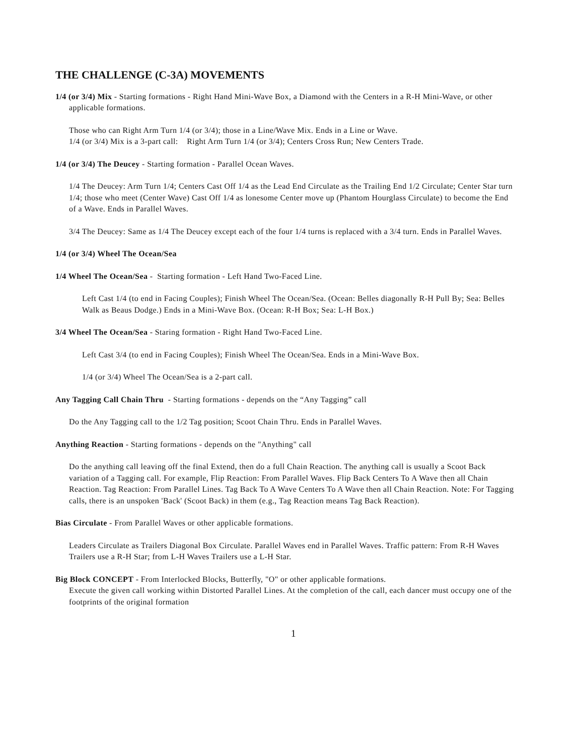THE CHALLENGE (C-3A) MOVEMENTS
1/4 (or 3/4) Mix - Starting formations - Right Hand Mini-Wave Box, a Diamond with the Centers in a R-H Mini-Wave, or other applicable formations.
Those who can Right Arm Turn 1/4 (or 3/4); those in a Line/Wave Mix. Ends in a Line or Wave.
1/4 (or 3/4) Mix is a 3-part call: Right Arm Turn 1/4 (or 3/4); Centers Cross Run; New Centers Trade.
1/4 (or 3/4) The Deucey - Starting formation - Parallel Ocean Waves.
1/4 The Deucey: Arm Turn 1/4; Centers Cast Off 1/4 as the Lead End Circulate as the Trailing End 1/2 Circulate; Center Star turn 1/4; those who meet (Center Wave) Cast Off 1/4 as lonesome Center move up (Phantom Hourglass Circulate) to become the End of a Wave. Ends in Parallel Waves.
3/4 The Deucey: Same as 1/4 The Deucey except each of the four 1/4 turns is replaced with a 3/4 turn. Ends in Parallel Waves.
1/4 (or 3/4) Wheel The Ocean/Sea
1/4 Wheel The Ocean/Sea - Starting formation - Left Hand Two-Faced Line.
Left Cast 1/4 (to end in Facing Couples); Finish Wheel The Ocean/Sea. (Ocean: Belles diagonally R-H Pull By; Sea: Belles Walk as Beaus Dodge.) Ends in a Mini-Wave Box. (Ocean: R-H Box; Sea: L-H Box.)
3/4 Wheel The Ocean/Sea - Staring formation - Right Hand Two-Faced Line.
Left Cast 3/4 (to end in Facing Couples); Finish Wheel The Ocean/Sea. Ends in a Mini-Wave Box.
1/4 (or 3/4) Wheel The Ocean/Sea is a 2-part call.
Any Tagging Call Chain Thru - Starting formations - depends on the “Any Tagging” call
Do the Any Tagging call to the 1/2 Tag position; Scoot Chain Thru. Ends in Parallel Waves.
Anything Reaction - Starting formations - depends on the "Anything" call
Do the anything call leaving off the final Extend, then do a full Chain Reaction. The anything call is usually a Scoot Back variation of a Tagging call. For example, Flip Reaction: From Parallel Waves. Flip Back Centers To A Wave then all Chain Reaction. Tag Reaction: From Parallel Lines. Tag Back To A Wave Centers To A Wave then all Chain Reaction. Note: For Tagging calls, there is an unspoken 'Back' (Scoot Back) in them (e.g., Tag Reaction means Tag Back Reaction).
Bias Circulate - From Parallel Waves or other applicable formations.
Leaders Circulate as Trailers Diagonal Box Circulate. Parallel Waves end in Parallel Waves. Traffic pattern: From R-H Waves Trailers use a R-H Star; from L-H Waves Trailers use a L-H Star.
Big Block CONCEPT - From Interlocked Blocks, Butterfly, "O" or other applicable formations.
Execute the given call working within Distorted Parallel Lines. At the completion of the call, each dancer must occupy one of the footprints of the original formation
1